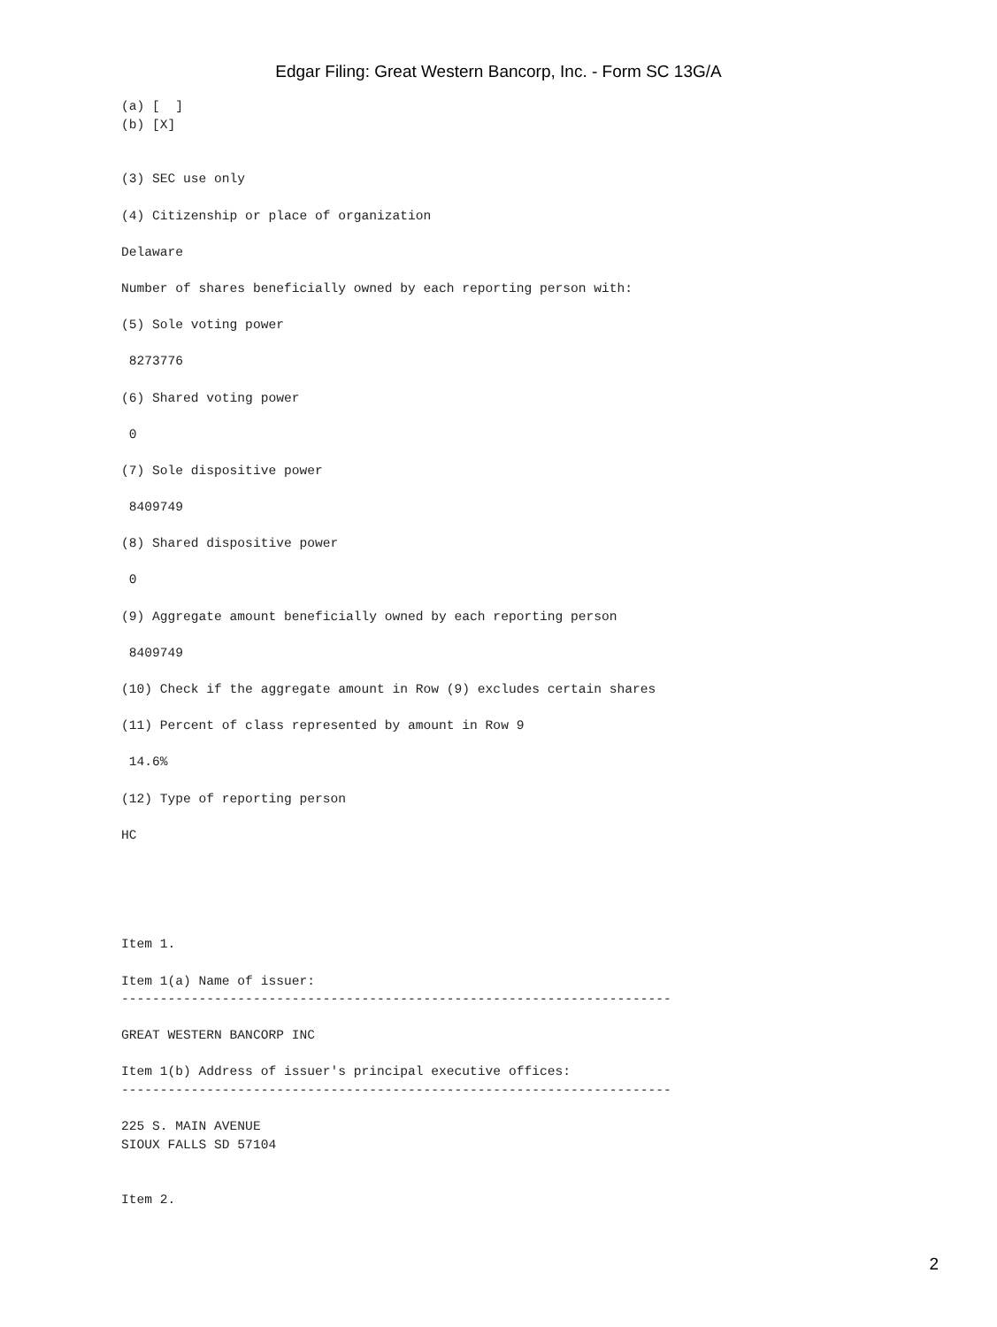Edgar Filing: Great Western Bancorp, Inc. - Form SC 13G/A
(a) [  ]
(b) [X]


(3) SEC use only

(4) Citizenship or place of organization

Delaware

Number of shares beneficially owned by each reporting person with:

(5) Sole voting power

 8273776

(6) Shared voting power

 0

(7) Sole dispositive power

 8409749

(8) Shared dispositive power

 0

(9) Aggregate amount beneficially owned by each reporting person

 8409749

(10) Check if the aggregate amount in Row (9) excludes certain shares

(11) Percent of class represented by amount in Row 9

 14.6%

(12) Type of reporting person

HC





Item 1.

Item 1(a) Name of issuer:
-----------------------------------------------------------------------

GREAT WESTERN BANCORP INC

Item 1(b) Address of issuer's principal executive offices:
-----------------------------------------------------------------------

225 S. MAIN AVENUE
SIOUX FALLS SD 57104


Item 2.
2